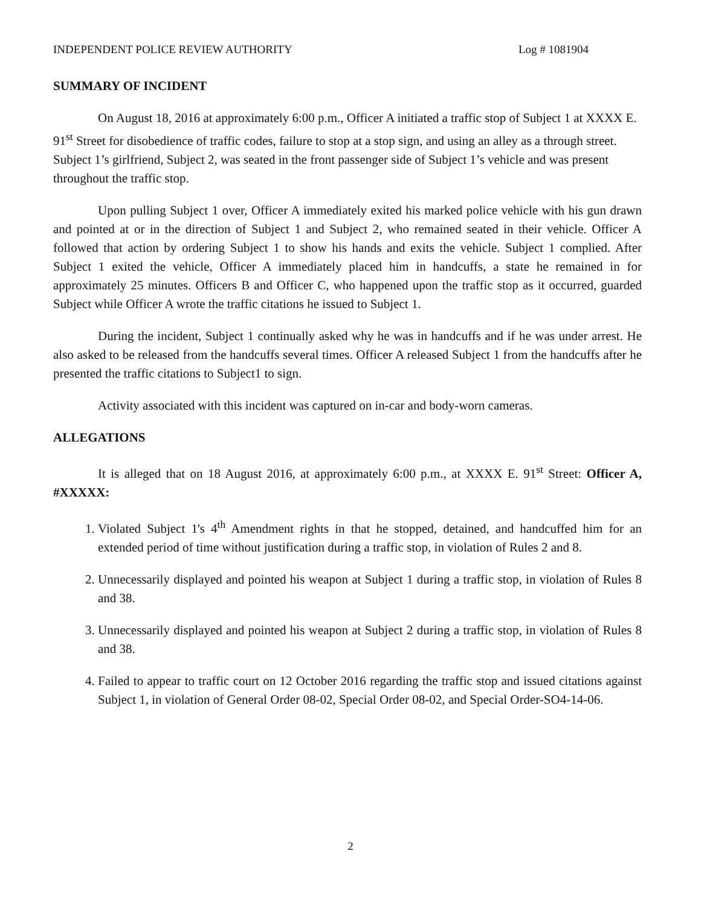INDEPENDENT POLICE REVIEW AUTHORITY Log # 1081904
SUMMARY OF INCIDENT
On August 18, 2016 at approximately 6:00 p.m., Officer A initiated a traffic stop of Subject 1 at XXXX E. 91<sup>st</sup> Street for disobedience of traffic codes, failure to stop at a stop sign, and using an alley as a through street. Subject 1’s girlfriend, Subject 2, was seated in the front passenger side of Subject 1’s vehicle and was present throughout the traffic stop.
Upon pulling Subject 1 over, Officer A immediately exited his marked police vehicle with his gun drawn and pointed at or in the direction of Subject 1 and Subject 2, who remained seated in their vehicle. Officer A followed that action by ordering Subject 1 to show his hands and exits the vehicle. Subject 1 complied. After Subject 1 exited the vehicle, Officer A immediately placed him in handcuffs, a state he remained in for approximately 25 minutes. Officers B and Officer C, who happened upon the traffic stop as it occurred, guarded Subject while Officer A wrote the traffic citations he issued to Subject 1.
During the incident, Subject 1 continually asked why he was in handcuffs and if he was under arrest. He also asked to be released from the handcuffs several times. Officer A released Subject 1 from the handcuffs after he presented the traffic citations to Subject1 to sign.
Activity associated with this incident was captured on in-car and body-worn cameras.
ALLEGATIONS
It is alleged that on 18 August 2016, at approximately 6:00 p.m., at XXXX E. 91<sup>st</sup> Street: Officer A, #XXXXX:
1. Violated Subject 1's 4<sup>th</sup> Amendment rights in that he stopped, detained, and handcuffed him for an extended period of time without justification during a traffic stop, in violation of Rules 2 and 8.
2. Unnecessarily displayed and pointed his weapon at Subject 1 during a traffic stop, in violation of Rules 8 and 38.
3. Unnecessarily displayed and pointed his weapon at Subject 2 during a traffic stop, in violation of Rules 8 and 38.
4. Failed to appear to traffic court on 12 October 2016 regarding the traffic stop and issued citations against Subject 1, in violation of General Order 08-02, Special Order 08-02, and Special Order-SO4-14-06.
2